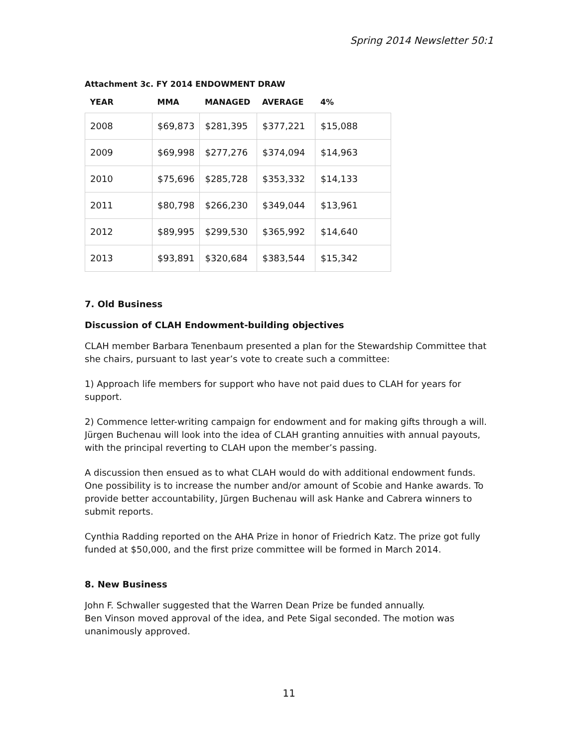Spring 2014 Newsletter 50:1
Attachment 3c. FY 2014 ENDOWMENT DRAW
| YEAR | MMA | MANAGED | AVERAGE | 4% |
| --- | --- | --- | --- | --- |
| 2008 | $69,873 | $281,395 | $377,221 | $15,088 |
| 2009 | $69,998 | $277,276 | $374,094 | $14,963 |
| 2010 | $75,696 | $285,728 | $353,332 | $14,133 |
| 2011 | $80,798 | $266,230 | $349,044 | $13,961 |
| 2012 | $89,995 | $299,530 | $365,992 | $14,640 |
| 2013 | $93,891 | $320,684 | $383,544 | $15,342 |
7. Old Business
Discussion of CLAH Endowment-building objectives
CLAH member Barbara Tenenbaum presented a plan for the Stewardship Committee that she chairs, pursuant to last year’s vote to create such a committee:
1) Approach life members for support who have not paid dues to CLAH for years for support.
2) Commence letter-writing campaign for endowment and for making gifts through a will. Jürgen Buchenau will look into the idea of CLAH granting annuities with annual payouts, with the principal reverting to CLAH upon the member’s passing.
A discussion then ensued as to what CLAH would do with additional endowment funds. One possibility is to increase the number and/or amount of Scobie and Hanke awards. To provide better accountability, Jürgen Buchenau will ask Hanke and Cabrera winners to submit reports.
Cynthia Radding reported on the AHA Prize in honor of Friedrich Katz. The prize got fully funded at $50,000, and the first prize committee will be formed in March 2014.
8. New Business
John F. Schwaller suggested that the Warren Dean Prize be funded annually.
Ben Vinson moved approval of the idea, and Pete Sigal seconded. The motion was unanimously approved.
11